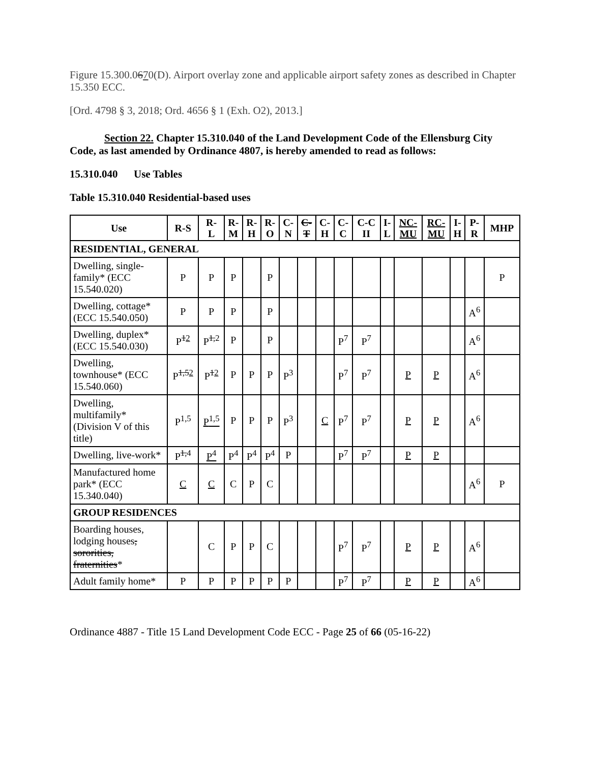Figure 15.300.0670(D). Airport overlay zone and applicable airport safety zones as described in Chapter 15.350 ECC.
[Ord. 4798 § 3, 2018; Ord. 4656 § 1 (Exh. O2), 2013.]
Section 22. Chapter 15.310.040 of the Land Development Code of the Ellensburg City Code, as last amended by Ordinance 4807, is hereby amended to read as follows:
15.310.040 Use Tables
Table 15.310.040 Residential-based uses
| Use | R-S | R- L | R- M | R- H | R- O | C- N | C- T | C- H | C- C | C-C II | I- L | NC- MU | RC- MU | I- H | P- R | MHP |
| --- | --- | --- | --- | --- | --- | --- | --- | --- | --- | --- | --- | --- | --- | --- | --- | --- |
| RESIDENTIAL, GENERAL | | | | | | | | | | | | | | | | |
| Dwelling, single-family* (ECC 15.540.020) | P | P | P | | P | | | | | | | | | | | P |
| Dwelling, cottage* (ECC 15.540.050) | P | P | P | | P | | | | | | | | | | A<sup>6</sup> | |
| Dwelling, duplex* (ECC 15.540.030) | P<sup>12</sup> | P<sup>1,2</sup> | P | | P | | | | P<sup>7</sup> | P<sup>7</sup> | | | | | A<sup>6</sup> | |
| Dwelling, townhouse* (ECC 15.540.060) | P<sup>1,52</sup> | P<sup>12</sup> | P | P | P | P<sup>3</sup> | | | P<sup>7</sup> | P<sup>7</sup> | | P | P | | A<sup>6</sup> | |
| Dwelling, multifamily* (Division V of this title) | P<sup>1,5</sup> | P<sup>1,5</sup> | P | P | P | P<sup>3</sup> | | C | P<sup>7</sup> | P<sup>7</sup> | | P | P | | A<sup>6</sup> | |
| Dwelling, live-work* | P<sup>1,4</sup> | P<sup>4</sup> | P<sup>4</sup> | P<sup>4</sup> | P<sup>4</sup> | P | | | P<sup>7</sup> | P<sup>7</sup> | | P | P | | | |
| Manufactured home park* (ECC 15.340.040) | C | C | C | P | C | | | | | | | | | | A<sup>6</sup> | P |
| GROUP RESIDENCES | | | | | | | | | | | | | | | | |
| Boarding houses, lodging houses , sororities, fraternities * | | C | P | P | C | | | | P<sup>7</sup> | P<sup>7</sup> | | P | P | | A<sup>6</sup> | |
| Adult family home* | P | P | P | P | P | P | | | P<sup>7</sup> | P<sup>7</sup> | | P | P | | A<sup>6</sup> | |
Ordinance 4887 - Title 15 Land Development Code ECC - Page 25 of 66 (05-16-22)